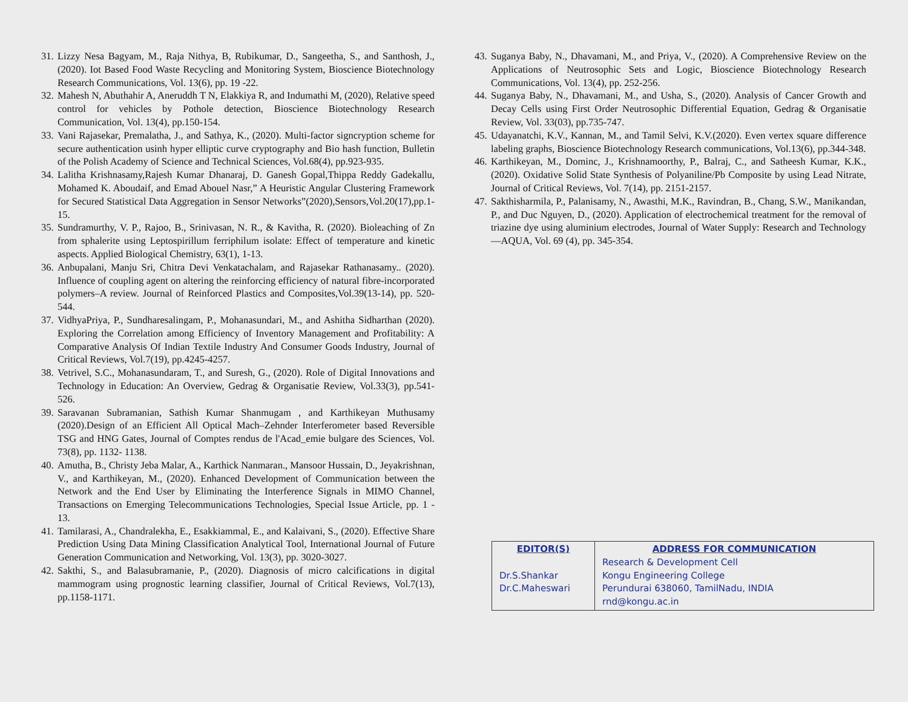31. Lizzy Nesa Bagyam, M., Raja Nithya, B, Rubikumar, D., Sangeetha, S., and Santhosh, J., (2020). Iot Based Food Waste Recycling and Monitoring System, Bioscience Biotechnology Research Communications, Vol. 13(6), pp. 19 -22.
32. Mahesh N, Abuthahir A, Aneruddh T N, Elakkiya R, and Indumathi M, (2020), Relative speed control for vehicles by Pothole detection, Bioscience Biotechnology Research Communication, Vol. 13(4), pp.150-154.
33. Vani Rajasekar, Premalatha, J., and Sathya, K., (2020). Multi-factor signcryption scheme for secure authentication usinh hyper elliptic curve cryptography and Bio hash function, Bulletin of the Polish Academy of Science and Technical Sciences, Vol.68(4), pp.923-935.
34. Lalitha Krishnasamy,Rajesh Kumar Dhanaraj, D. Ganesh Gopal,Thippa Reddy Gadekallu, Mohamed K. Aboudaif, and Emad Abouel Nasr,” A Heuristic Angular Clustering Framework for Secured Statistical Data Aggregation in Sensor Networks”(2020),Sensors,Vol.20(17),pp.1-15.
35. Sundramurthy, V. P., Rajoo, B., Srinivasan, N. R., & Kavitha, R. (2020). Bioleaching of Zn from sphalerite using Leptospirillum ferriphilum isolate: Effect of temperature and kinetic aspects. Applied Biological Chemistry, 63(1), 1-13.
36. Anbupalani, Manju Sri, Chitra Devi Venkatachalam, and Rajasekar Rathanasamy.. (2020). Influence of coupling agent on altering the reinforcing efficiency of natural fibre-incorporated polymers–A review. Journal of Reinforced Plastics and Composites,Vol.39(13-14), pp. 520-544.
37. VidhyaPriya, P., Sundharesalingam, P., Mohanasundari, M., and Ashitha Sidharthan (2020). Exploring the Correlation among Efficiency of Inventory Management and Profitability: A Comparative Analysis Of Indian Textile Industry And Consumer Goods Industry, Journal of Critical Reviews, Vol.7(19), pp.4245-4257.
38. Vetrivel, S.C., Mohanasundaram, T., and Suresh, G., (2020). Role of Digital Innovations and Technology in Education: An Overview, Gedrag & Organisatie Review, Vol.33(3), pp.541-526.
39. Saravanan Subramanian, Sathish Kumar Shanmugam , and Karthikeyan Muthusamy (2020).Design of an Efficient All Optical Mach–Zehnder Interferometer based Reversible TSG and HNG Gates, Journal of Comptes rendus de l'Acad_emie bulgare des Sciences, Vol. 73(8), pp. 1132- 1138.
40. Amutha, B., Christy Jeba Malar, A., Karthick Nanmaran., Mansoor Hussain, D., Jeyakrishnan, V., and Karthikeyan, M., (2020). Enhanced Development of Communication between the Network and the End User by Eliminating the Interference Signals in MIMO Channel, Transactions on Emerging Telecommunications Technologies, Special Issue Article, pp. 1 - 13.
41. Tamilarasi, A., Chandralekha, E., Esakkiammal, E., and Kalaivani, S., (2020). Effective Share Prediction Using Data Mining Classification Analytical Tool, International Journal of Future Generation Communication and Networking, Vol. 13(3), pp. 3020-3027.
42. Sakthi, S., and Balasubramanie, P., (2020). Diagnosis of micro calcifications in digital mammogram using prognostic learning classifier, Journal of Critical Reviews, Vol.7(13), pp.1158-1171.
43. Suganya Baby, N., Dhavamani, M., and Priya, V., (2020). A Comprehensive Review on the Applications of Neutrosophic Sets and Logic, Bioscience Biotechnology Research Communications, Vol. 13(4), pp. 252-256.
44. Suganya Baby, N., Dhavamani, M., and Usha, S., (2020). Analysis of Cancer Growth and Decay Cells using First Order Neutrosophic Differential Equation, Gedrag & Organisatie Review, Vol. 33(03), pp.735-747.
45. Udayanatchi, K.V., Kannan, M., and Tamil Selvi, K.V.(2020). Even vertex square difference labeling graphs, Bioscience Biotechnology Research communications, Vol.13(6), pp.344-348.
46. Karthikeyan, M., Dominc, J., Krishnamoorthy, P., Balraj, C., and Satheesh Kumar, K.K., (2020). Oxidative Solid State Synthesis of Polyaniline/Pb Composite by using Lead Nitrate, Journal of Critical Reviews, Vol. 7(14), pp. 2151-2157.
47. Sakthisharmila, P., Palanisamy, N., Awasthi, M.K., Ravindran, B., Chang, S.W., Manikandan, P., and Duc Nguyen, D., (2020). Application of electrochemical treatment for the removal of triazine dye using aluminium electrodes, Journal of Water Supply: Research and Technology—AQUA, Vol. 69 (4), pp. 345-354.
| EDITOR(S) Dr.S.Shankar Dr.C.Maheswari | ADDRESS FOR COMMUNICATION Research & Development Cell Kongu Engineering College Perundurai 638060, TamilNadu, INDIA rnd@kongu.ac.in |